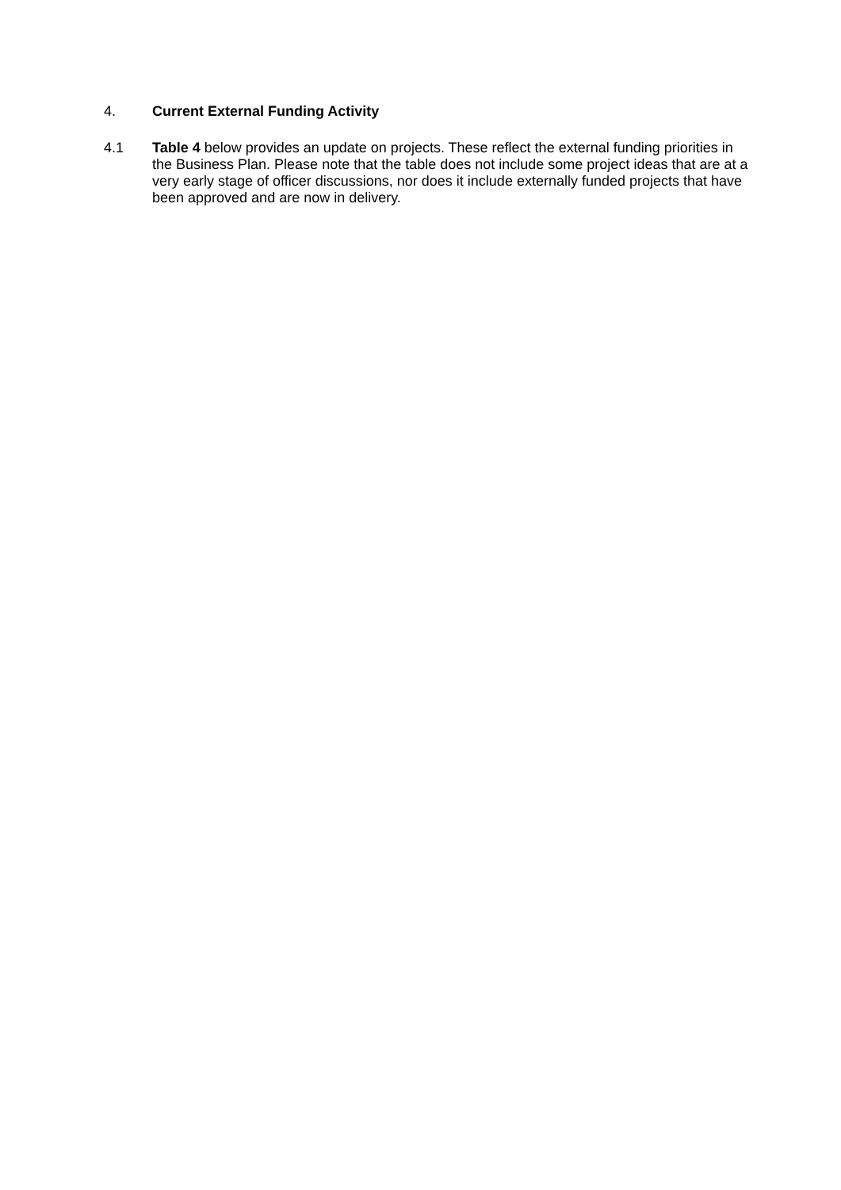4. Current External Funding Activity
4.1 Table 4 below provides an update on projects. These reflect the external funding priorities in the Business Plan. Please note that the table does not include some project ideas that are at a very early stage of officer discussions, nor does it include externally funded projects that have been approved and are now in delivery.